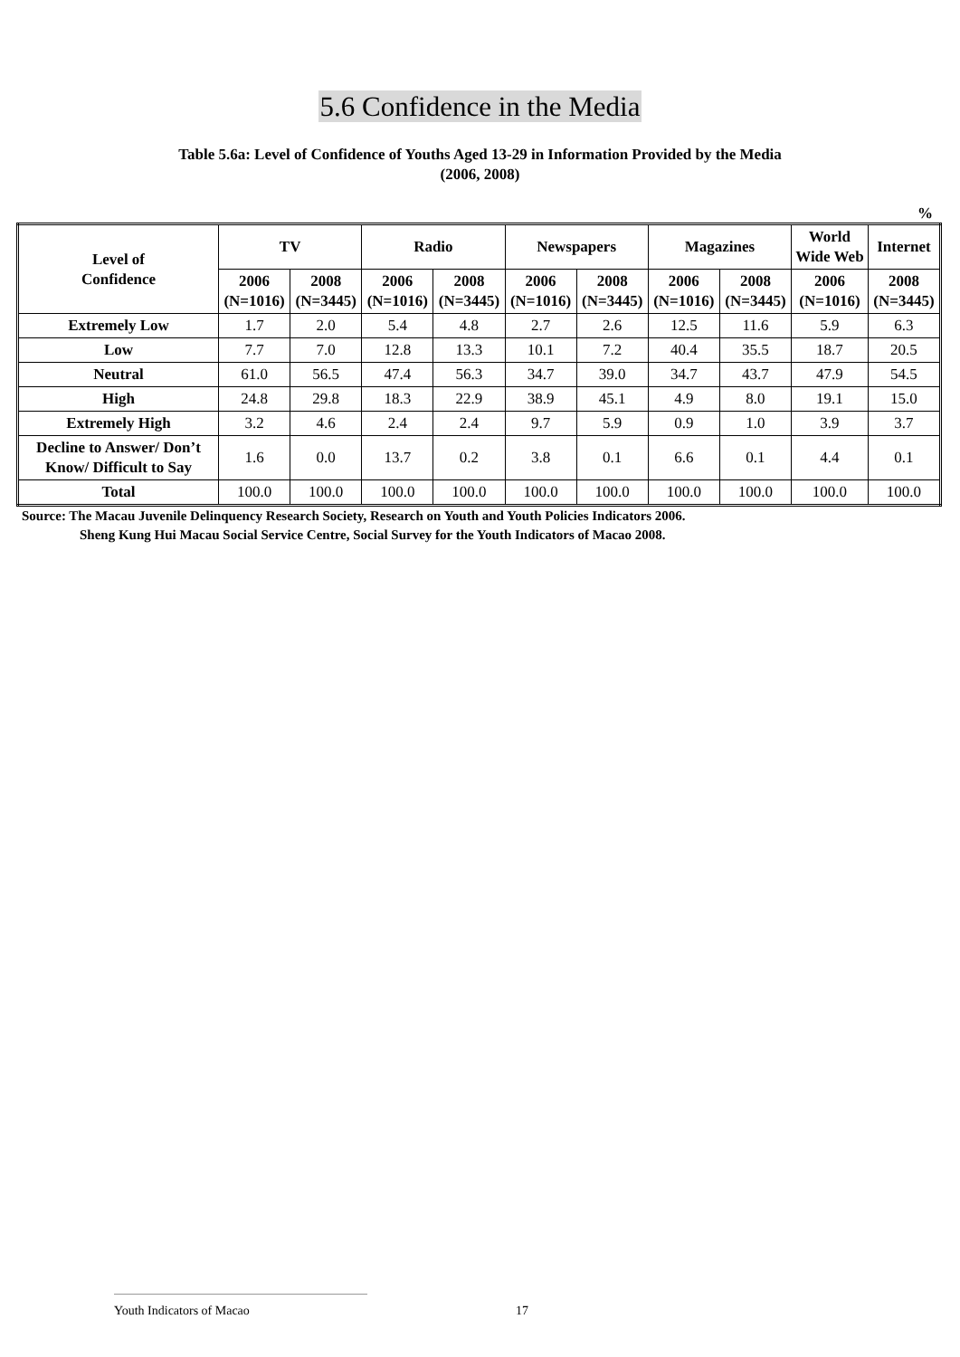5.6 Confidence in the Media
Table 5.6a: Level of Confidence of Youths Aged 13-29 in Information Provided by the Media
(2006, 2008)
%
| Level of Confidence | TV | | Radio | | Newspapers | | Magazines | | World Wide Web | Internet |
| --- | --- | --- | --- | --- | --- | --- | --- | --- | --- | --- |
| | 2006 (N=1016) | 2008 (N=3445) | 2006 (N=1016) | 2008 (N=3445) | 2006 (N=1016) | 2008 (N=3445) | 2006 (N=1016) | 2008 (N=3445) | 2006 (N=1016) | 2008 (N=3445) |
| Extremely Low | 1.7 | 2.0 | 5.4 | 4.8 | 2.7 | 2.6 | 12.5 | 11.6 | 5.9 | 6.3 |
| Low | 7.7 | 7.0 | 12.8 | 13.3 | 10.1 | 7.2 | 40.4 | 35.5 | 18.7 | 20.5 |
| Neutral | 61.0 | 56.5 | 47.4 | 56.3 | 34.7 | 39.0 | 34.7 | 43.7 | 47.9 | 54.5 |
| High | 24.8 | 29.8 | 18.3 | 22.9 | 38.9 | 45.1 | 4.9 | 8.0 | 19.1 | 15.0 |
| Extremely High | 3.2 | 4.6 | 2.4 | 2.4 | 9.7 | 5.9 | 0.9 | 1.0 | 3.9 | 3.7 |
| Decline to Answer/ Don’t Know/ Difficult to Say | 1.6 | 0.0 | 13.7 | 0.2 | 3.8 | 0.1 | 6.6 | 0.1 | 4.4 | 0.1 |
| Total | 100.0 | 100.0 | 100.0 | 100.0 | 100.0 | 100.0 | 100.0 | 100.0 | 100.0 | 100.0 |
Source: The Macau Juvenile Delinquency Research Society, Research on Youth and Youth Policies Indicators 2006.
Sheng Kung Hui Macau Social Service Centre, Social Survey for the Youth Indicators of Macao 2008.
Youth Indicators of Macao 17